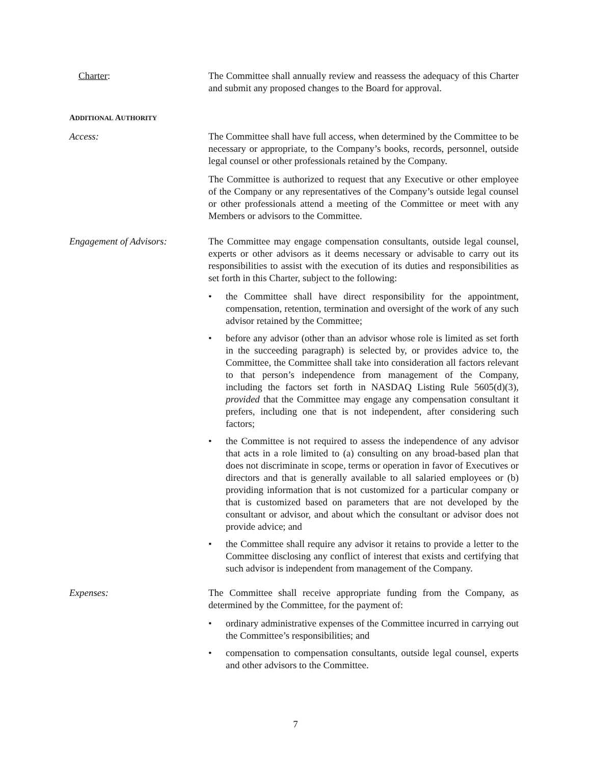Charter: The Committee shall annually review and reassess the adequacy of this Charter and submit any proposed changes to the Board for approval.
ADDITIONAL AUTHORITY
Access: The Committee shall have full access, when determined by the Committee to be necessary or appropriate, to the Company’s books, records, personnel, outside legal counsel or other professionals retained by the Company.
The Committee is authorized to request that any Executive or other employee of the Company or any representatives of the Company’s outside legal counsel or other professionals attend a meeting of the Committee or meet with any Members or advisors to the Committee.
Engagement of Advisors: The Committee may engage compensation consultants, outside legal counsel, experts or other advisors as it deems necessary or advisable to carry out its responsibilities to assist with the execution of its duties and responsibilities as set forth in this Charter, subject to the following:
• the Committee shall have direct responsibility for the appointment, compensation, retention, termination and oversight of the work of any such advisor retained by the Committee;
• before any advisor (other than an advisor whose role is limited as set forth in the succeeding paragraph) is selected by, or provides advice to, the Committee, the Committee shall take into consideration all factors relevant to that person’s independence from management of the Company, including the factors set forth in NASDAQ Listing Rule 5605(d)(3), provided that the Committee may engage any compensation consultant it prefers, including one that is not independent, after considering such factors;
• the Committee is not required to assess the independence of any advisor that acts in a role limited to (a) consulting on any broad-based plan that does not discriminate in scope, terms or operation in favor of Executives or directors and that is generally available to all salaried employees or (b) providing information that is not customized for a particular company or that is customized based on parameters that are not developed by the consultant or advisor, and about which the consultant or advisor does not provide advice; and
• the Committee shall require any advisor it retains to provide a letter to the Committee disclosing any conflict of interest that exists and certifying that such advisor is independent from management of the Company.
Expenses: The Committee shall receive appropriate funding from the Company, as determined by the Committee, for the payment of:
• ordinary administrative expenses of the Committee incurred in carrying out the Committee’s responsibilities; and
• compensation to compensation consultants, outside legal counsel, experts and other advisors to the Committee.
7